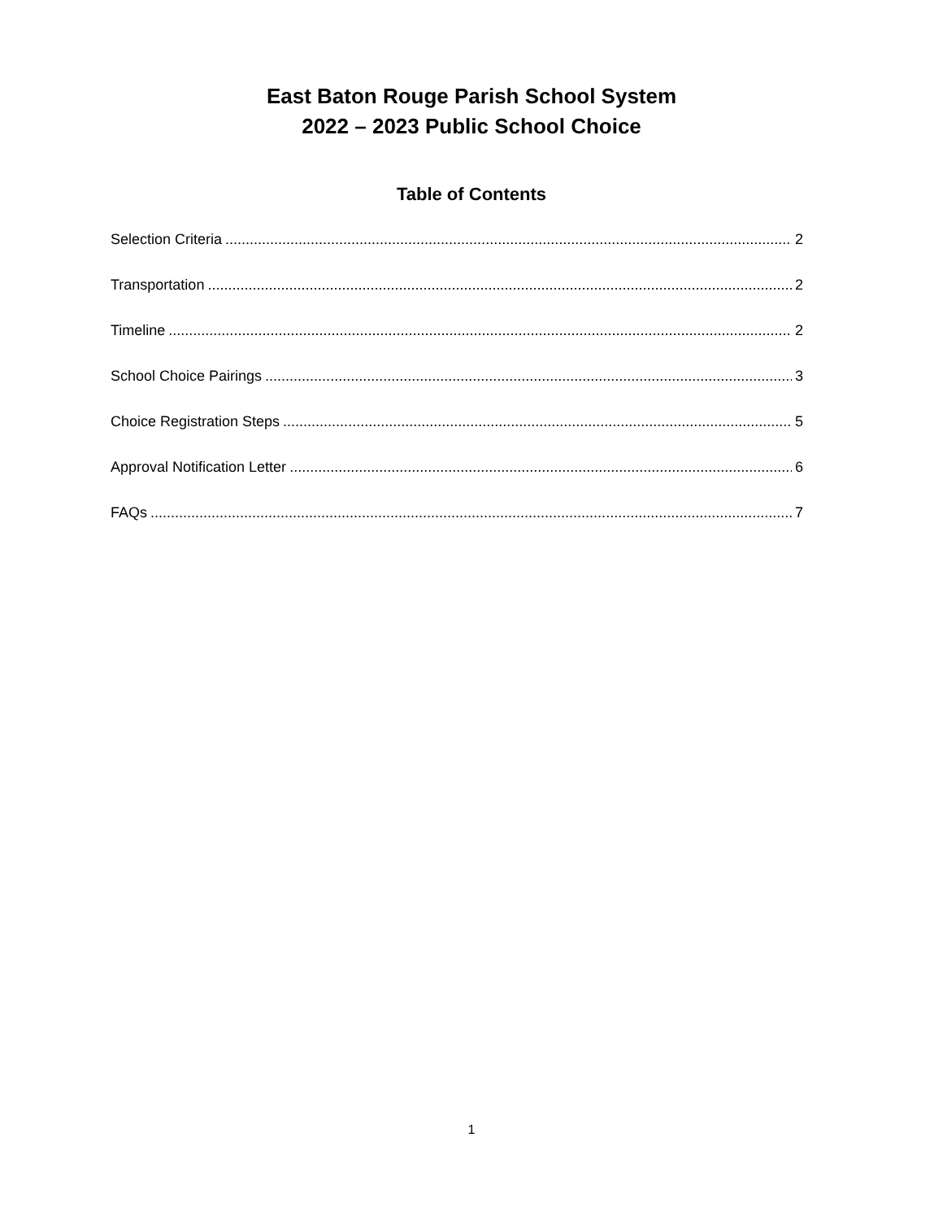East Baton Rouge Parish School System
2022 – 2023 Public School Choice
Table of Contents
Selection Criteria 2
Transportation 2
Timeline 2
School Choice Pairings 3
Choice Registration Steps 5
Approval Notification Letter 6
FAQs 7
1